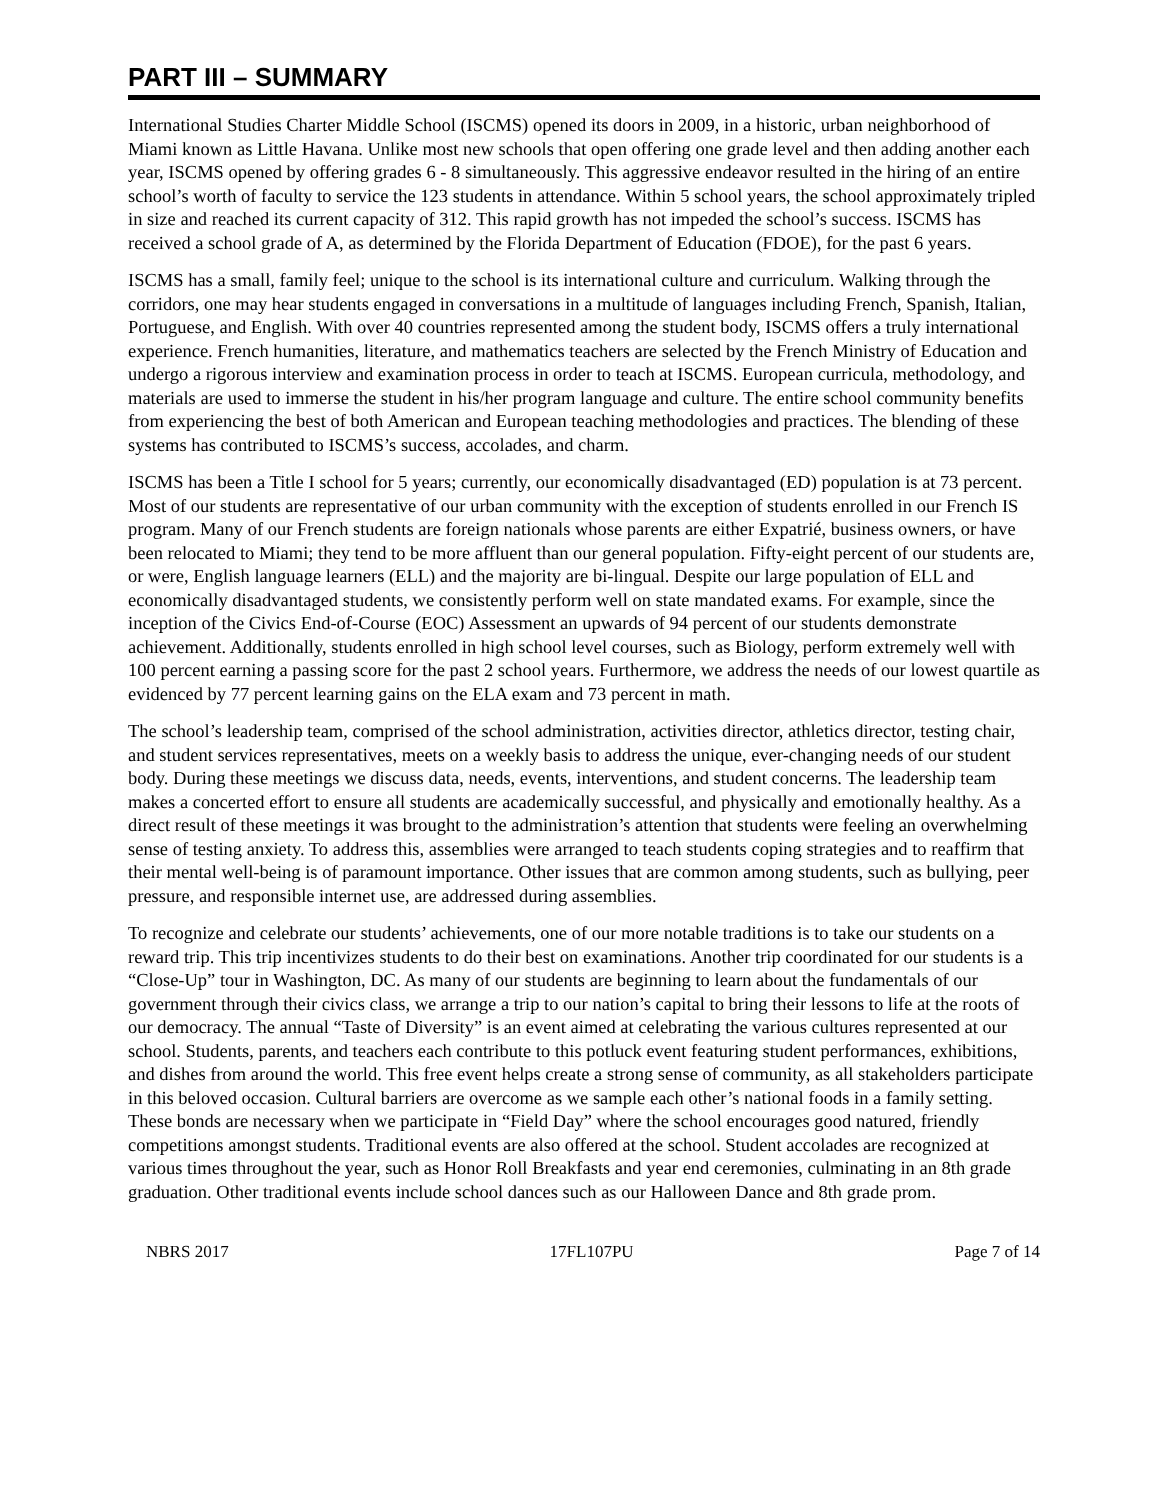PART III – SUMMARY
International Studies Charter Middle School (ISCMS) opened its doors in 2009, in a historic, urban neighborhood of Miami known as Little Havana. Unlike most new schools that open offering one grade level and then adding another each year, ISCMS opened by offering grades 6 - 8 simultaneously. This aggressive endeavor resulted in the hiring of an entire school’s worth of faculty to service the 123 students in attendance. Within 5 school years, the school approximately tripled in size and reached its current capacity of 312. This rapid growth has not impeded the school’s success. ISCMS has received a school grade of A, as determined by the Florida Department of Education (FDOE), for the past 6 years.
ISCMS has a small, family feel; unique to the school is its international culture and curriculum. Walking through the corridors, one may hear students engaged in conversations in a multitude of languages including French, Spanish, Italian, Portuguese, and English. With over 40 countries represented among the student body, ISCMS offers a truly international experience. French humanities, literature, and mathematics teachers are selected by the French Ministry of Education and undergo a rigorous interview and examination process in order to teach at ISCMS. European curricula, methodology, and materials are used to immerse the student in his/her program language and culture. The entire school community benefits from experiencing the best of both American and European teaching methodologies and practices. The blending of these systems has contributed to ISCMS’s success, accolades, and charm.
ISCMS has been a Title I school for 5 years; currently, our economically disadvantaged (ED) population is at 73 percent. Most of our students are representative of our urban community with the exception of students enrolled in our French IS program. Many of our French students are foreign nationals whose parents are either Expatrié, business owners, or have been relocated to Miami; they tend to be more affluent than our general population. Fifty-eight percent of our students are, or were, English language learners (ELL) and the majority are bi-lingual. Despite our large population of ELL and economically disadvantaged students, we consistently perform well on state mandated exams. For example, since the inception of the Civics End-of-Course (EOC) Assessment an upwards of 94 percent of our students demonstrate achievement. Additionally, students enrolled in high school level courses, such as Biology, perform extremely well with 100 percent earning a passing score for the past 2 school years. Furthermore, we address the needs of our lowest quartile as evidenced by 77 percent learning gains on the ELA exam and 73 percent in math.
The school’s leadership team, comprised of the school administration, activities director, athletics director, testing chair, and student services representatives, meets on a weekly basis to address the unique, ever-changing needs of our student body. During these meetings we discuss data, needs, events, interventions, and student concerns. The leadership team makes a concerted effort to ensure all students are academically successful, and physically and emotionally healthy. As a direct result of these meetings it was brought to the administration’s attention that students were feeling an overwhelming sense of testing anxiety. To address this, assemblies were arranged to teach students coping strategies and to reaffirm that their mental well-being is of paramount importance. Other issues that are common among students, such as bullying, peer pressure, and responsible internet use, are addressed during assemblies.
To recognize and celebrate our students’ achievements, one of our more notable traditions is to take our students on a reward trip. This trip incentivizes students to do their best on examinations. Another trip coordinated for our students is a “Close-Up” tour in Washington, DC. As many of our students are beginning to learn about the fundamentals of our government through their civics class, we arrange a trip to our nation’s capital to bring their lessons to life at the roots of our democracy. The annual “Taste of Diversity” is an event aimed at celebrating the various cultures represented at our school. Students, parents, and teachers each contribute to this potluck event featuring student performances, exhibitions, and dishes from around the world. This free event helps create a strong sense of community, as all stakeholders participate in this beloved occasion. Cultural barriers are overcome as we sample each other’s national foods in a family setting. These bonds are necessary when we participate in “Field Day” where the school encourages good natured, friendly competitions amongst students. Traditional events are also offered at the school. Student accolades are recognized at various times throughout the year, such as Honor Roll Breakfasts and year end ceremonies, culminating in an 8th grade graduation. Other traditional events include school dances such as our Halloween Dance and 8th grade prom.
NBRS 2017 17FL107PU Page 7 of 14